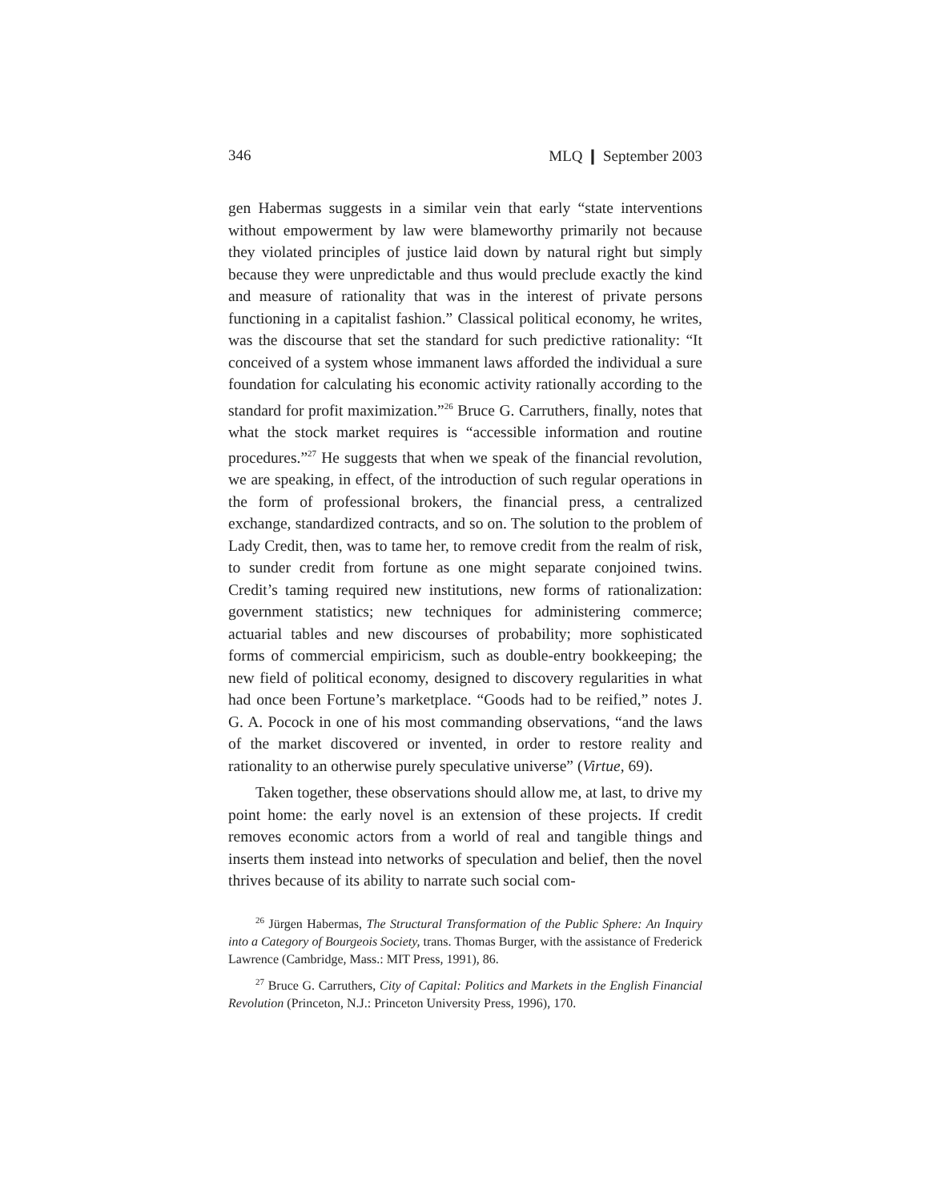346 MLQ ❙ September 2003
gen Habermas suggests in a similar vein that early “state interventions without empowerment by law were blameworthy primarily not because they violated principles of justice laid down by natural right but simply because they were unpredictable and thus would preclude exactly the kind and measure of rationality that was in the interest of private persons functioning in a capitalist fashion.” Classical political economy, he writes, was the discourse that set the standard for such predictive rationality: “It conceived of a system whose immanent laws afforded the individual a sure foundation for calculating his economic activity rationally according to the standard for profit maximization.”<sup>26</sup> Bruce G. Carruthers, finally, notes that what the stock market requires is “accessible information and routine procedures.”<sup>27</sup> He suggests that when we speak of the financial revolution, we are speaking, in effect, of the introduction of such regular operations in the form of professional brokers, the financial press, a centralized exchange, standardized contracts, and so on. The solution to the problem of Lady Credit, then, was to tame her, to remove credit from the realm of risk, to sunder credit from fortune as one might separate conjoined twins. Credit’s taming required new institutions, new forms of rationalization: government statistics; new techniques for administering commerce; actuarial tables and new discourses of probability; more sophisticated forms of commercial empiricism, such as double-entry bookkeeping; the new field of political economy, designed to discovery regularities in what had once been Fortune’s marketplace. “Goods had to be reified,” notes J. G. A. Pocock in one of his most commanding observations, “and the laws of the market discovered or invented, in order to restore reality and rationality to an otherwise purely speculative universe” (Virtue, 69).
Taken together, these observations should allow me, at last, to drive my point home: the early novel is an extension of these projects. If credit removes economic actors from a world of real and tangible things and inserts them instead into networks of speculation and belief, then the novel thrives because of its ability to narrate such social com-
<sup>26</sup> Jürgen Habermas, The Structural Transformation of the Public Sphere: An Inquiry into a Category of Bourgeois Society, trans. Thomas Burger, with the assistance of Frederick Lawrence (Cambridge, Mass.: MIT Press, 1991), 86.
<sup>27</sup> Bruce G. Carruthers, City of Capital: Politics and Markets in the English Financial Revolution (Princeton, N.J.: Princeton University Press, 1996), 170.